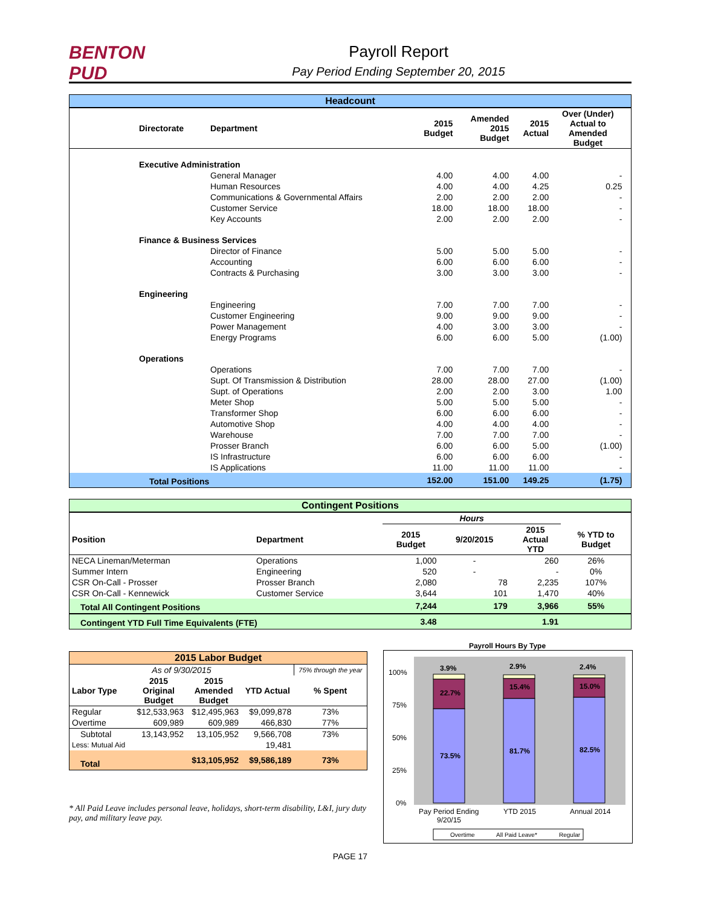BENTON
PUD
Payroll Report
Pay Period Ending September 20, 2015
| Headcount | | | | | | |
| --- | --- | --- | --- | --- | --- | --- |
| Directorate | Department | 2015 Budget | Amended 2015 Budget | 2015 Actual | Over (Under) Actual to Amended Budget | |
| Executive Administration | | | | | | |
| | General Manager | 4.00 | 4.00 | 4.00 | - | |
| | Human Resources | 4.00 | 4.00 | 4.25 | 0.25 | |
| | Communications & Governmental Affairs | 2.00 | 2.00 | 2.00 | - | |
| | Customer Service | 18.00 | 18.00 | 18.00 | - | |
| | Key Accounts | 2.00 | 2.00 | 2.00 | - | |
| Finance & Business Services | | | | | | |
| | Director of Finance | 5.00 | 5.00 | 5.00 | - | |
| | Accounting | 6.00 | 6.00 | 6.00 | - | |
| | Contracts & Purchasing | 3.00 | 3.00 | 3.00 | - | |
| Engineering | | | | | | |
| | Engineering | 7.00 | 7.00 | 7.00 | - | |
| | Customer Engineering | 9.00 | 9.00 | 9.00 | - | |
| | Power Management | 4.00 | 3.00 | 3.00 | - | |
| | Energy Programs | 6.00 | 6.00 | 5.00 | (1.00) | |
| Operations | | | | | | |
| | Operations | 7.00 | 7.00 | 7.00 | - | |
| | Supt. Of Transmission & Distribution | 28.00 | 28.00 | 27.00 | (1.00) | |
| | Supt. of Operations | 2.00 | 2.00 | 3.00 | 1.00 | |
| | Meter Shop | 5.00 | 5.00 | 5.00 | - | |
| | Transformer Shop | 6.00 | 6.00 | 6.00 | - | |
| | Automotive Shop | 4.00 | 4.00 | 4.00 | - | |
| | Warehouse | 7.00 | 7.00 | 7.00 | - | |
| | Prosser Branch | 6.00 | 6.00 | 5.00 | (1.00) | |
| | IS Infrastructure | 6.00 | 6.00 | 6.00 | - | |
| | IS Applications | 11.00 | 11.00 | 11.00 | - | |
| Total Positions | | 152.00 | 151.00 | 149.25 | (1.75) | |
| Contingent Positions | | | | | |
| --- | --- | --- | --- | --- | --- |
| | | Hours | | | |
| Position | Department | 2015 Budget | 9/20/2015 | 2015 Actual YTD | % YTD to Budget |
| NECA Lineman/Meterman | Operations | 1,000 | - | 260 | 26% |
| Summer Intern | Engineering | 520 | - | - | 0% |
| CSR On-Call - Prosser | Prosser Branch | 2,080 | 78 | 2,235 | 107% |
| CSR On-Call - Kennewick | Customer Service | 3,644 | 101 | 1,470 | 40% |
| Total All Contingent Positions | | 7,244 | 179 | 3,966 | 55% |
| Contingent YTD Full Time Equivalents (FTE) | | 3.48 | | 1.91 | |
| 2015 Labor Budget | | | | |
| --- | --- | --- | --- | --- |
| As of 9/30/2015 | | | | 75% through the year |
| Labor Type | 2015 Original Budget | 2015 Amended Budget | YTD Actual | % Spent |
| Regular | $12,533,963 | $12,495,963 | $9,099,878 | 73% |
| Overtime | 609,989 | 609,989 | 466,830 | 77% |
| Subtotal | 13,143,952 | 13,105,952 | 9,566,708 | 73% |
| Less: Mutual Aid | | | 19,481 | |
| Total | | $13,105,952 | $9,586,189 | 73% |
* All Paid Leave includes personal leave, holidays, short-term disability, L&I, jury duty pay, and military leave pay.
Payroll Hours By Type
100%
75%
50%
25%
0%
3.9%
22.7%
73.5%
2.9%
15.4%
81.7%
2.4%
15.0%
82.5%
Pay Period Ending
9/20/15
YTD 2015
Annual 2014
Overtime
All Paid Leave*
Regular
PAGE 17